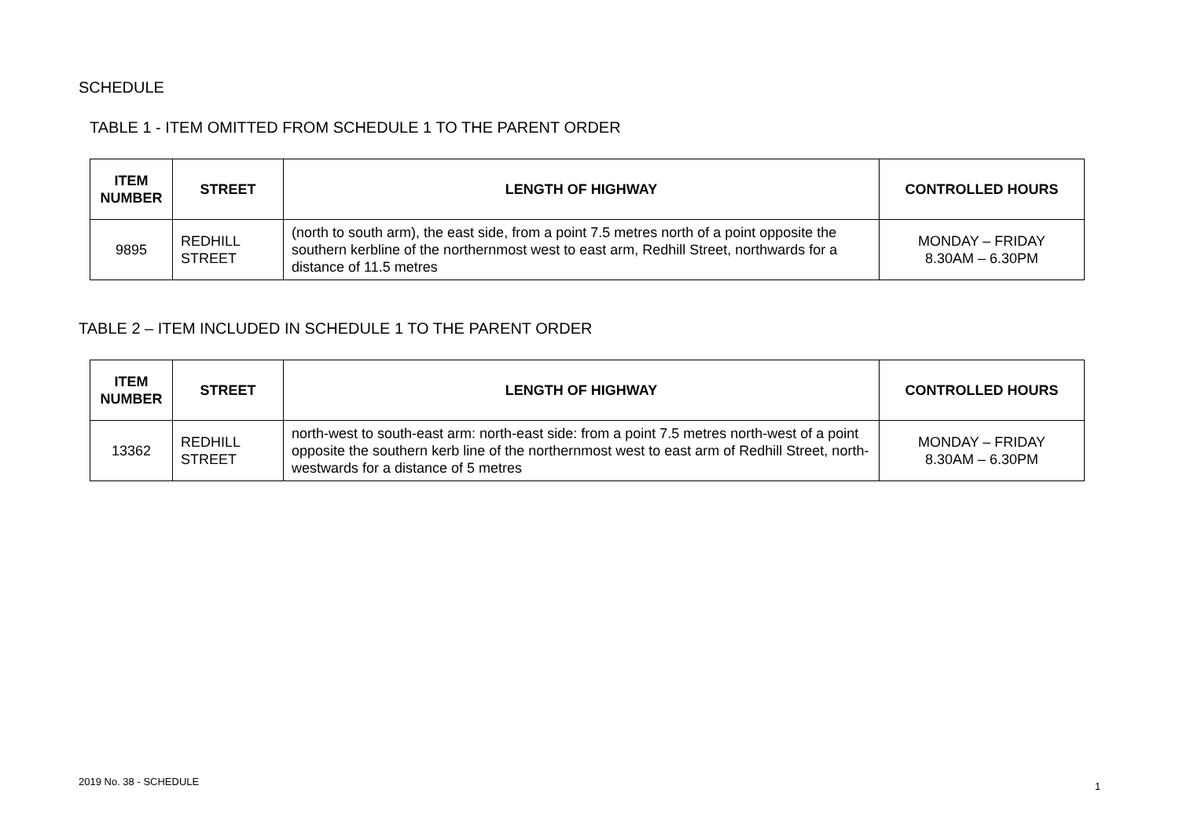SCHEDULE
TABLE 1 - ITEM OMITTED FROM SCHEDULE 1 TO THE PARENT ORDER
| ITEM NUMBER | STREET | LENGTH OF HIGHWAY | CONTROLLED HOURS |
| --- | --- | --- | --- |
| 9895 | REDHILL STREET | (north to south arm), the east side, from a point 7.5 metres north of a point opposite the southern kerbline of the northernmost west to east arm, Redhill Street, northwards for a distance of 11.5 metres | MONDAY – FRIDAY 8.30AM – 6.30PM |
TABLE 2 – ITEM INCLUDED IN SCHEDULE 1 TO THE PARENT ORDER
| ITEM NUMBER | STREET | LENGTH OF HIGHWAY | CONTROLLED HOURS |
| --- | --- | --- | --- |
| 13362 | REDHILL STREET | north-west to south-east arm: north-east side: from a point 7.5 metres north-west of a point opposite the southern kerb line of the northernmost west to east arm of Redhill Street, north-westwards for a distance of 5 metres | MONDAY – FRIDAY 8.30AM – 6.30PM |
2019 No. 38 - SCHEDULE 1